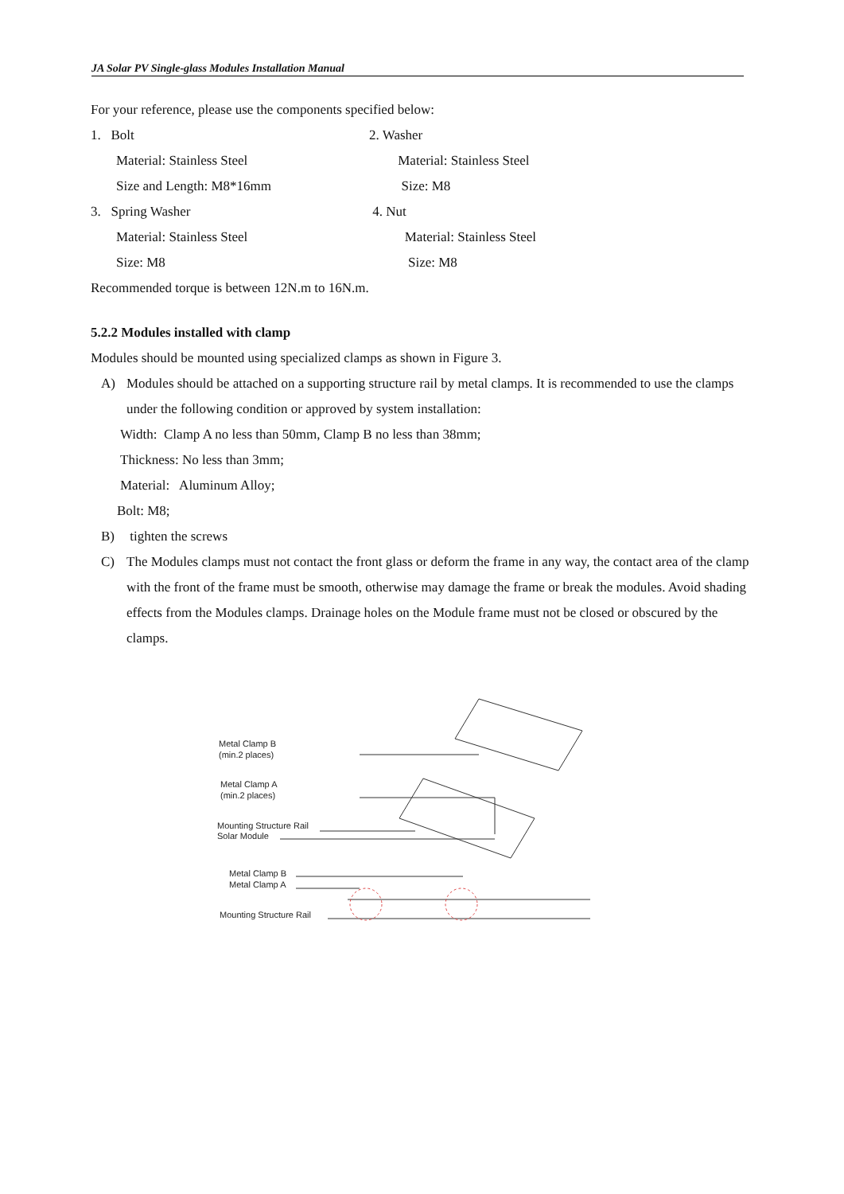JA Solar PV Single-glass Modules Installation Manual
For your reference, please use the components specified below:
1. Bolt 2. Washer
Material: Stainless Steel Material: Stainless Steel
Size and Length: M8*16mm Size: M8
3. Spring Washer 4. Nut
Material: Stainless Steel Material: Stainless Steel
Size: M8 Size: M8
Recommended torque is between 12N.m to 16N.m.
5.2.2 Modules installed with clamp
Modules should be mounted using specialized clamps as shown in Figure 3.
A) Modules should be attached on a supporting structure rail by metal clamps. It is recommended to use the clamps under the following condition or approved by system installation:
Width: Clamp A no less than 50mm, Clamp B no less than 38mm;
Thickness: No less than 3mm;
Material: Aluminum Alloy;
Bolt: M8;
B) tighten the screws
C) The Modules clamps must not contact the front glass or deform the frame in any way, the contact area of the clamp with the front of the frame must be smooth, otherwise may damage the frame or break the modules. Avoid shading effects from the Modules clamps. Drainage holes on the Module frame must not be closed or obscured by the clamps.
Metal Clamp B
(min.2 places)
Metal Clamp A
(min.2 places)
Mounting Structure Rail
Solar Module
Metal Clamp B
Metal Clamp A
Mounting Structure Rail